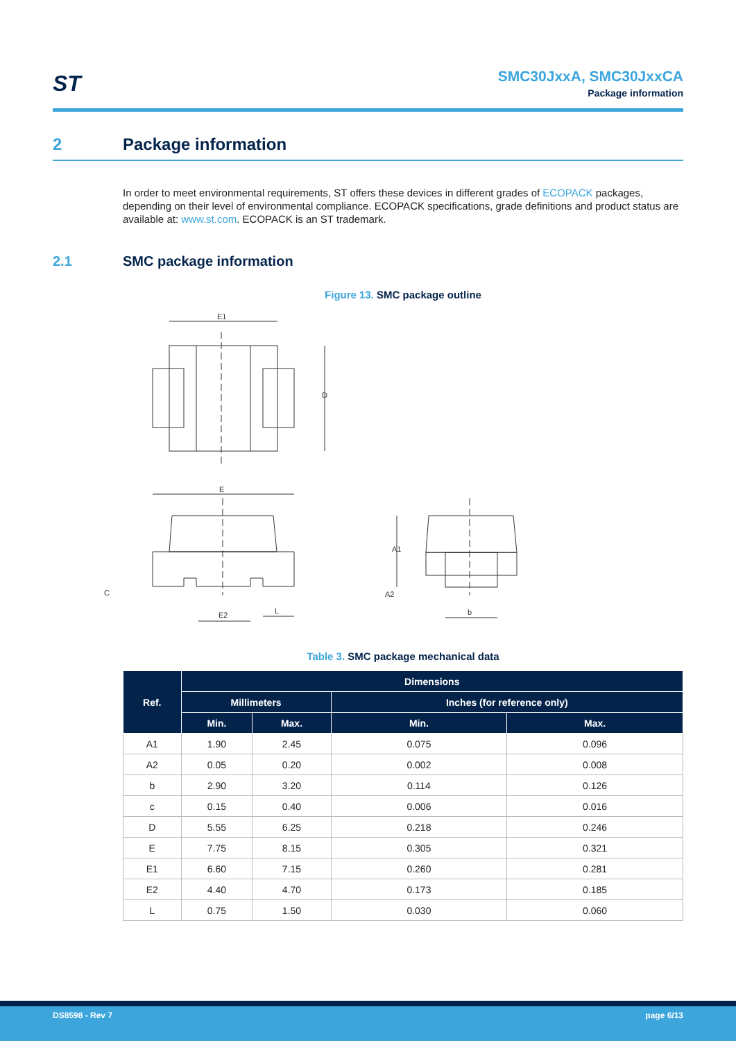ST
SMC30JxxA, SMC30JxxCA
Package information
2 Package information
In order to meet environmental requirements, ST offers these devices in different grades of ECOPACK packages, depending on their level of environmental compliance. ECOPACK specifications, grade definitions and product status are available at: www.st.com. ECOPACK is an ST trademark.
2.1 SMC package information
Figure 13. SMC package outline
E1
D
E
E2
L
C
A1
A2
b
Table 3. SMC package mechanical data
| Ref. | Dimensions | | | |
| --- | --- | --- | --- | --- |
| | Millimeters | | Inches (for reference only) | |
| | Min. | Max. | Min. | Max. |
| A1 | 1.90 | 2.45 | 0.075 | 0.096 |
| A2 | 0.05 | 0.20 | 0.002 | 0.008 |
| b | 2.90 | 3.20 | 0.114 | 0.126 |
| c | 0.15 | 0.40 | 0.006 | 0.016 |
| D | 5.55 | 6.25 | 0.218 | 0.246 |
| E | 7.75 | 8.15 | 0.305 | 0.321 |
| E1 | 6.60 | 7.15 | 0.260 | 0.281 |
| E2 | 4.40 | 4.70 | 0.173 | 0.185 |
| L | 0.75 | 1.50 | 0.030 | 0.060 |
DS8598 - Rev 7 page 6/13